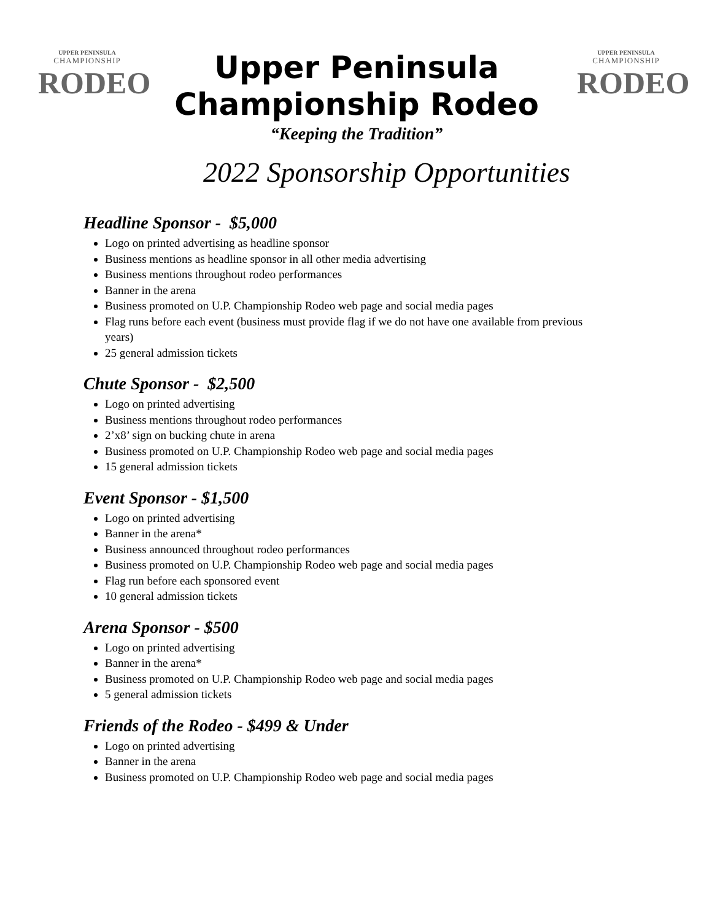UPPER PENINSULA
CHAMPIONSHIP
RODEO
Upper Peninsula
Championship Rodeo
“Keeping the Tradition”
UPPER PENINSULA
CHAMPIONSHIP
RODEO
2022 Sponsorship Opportunities
Headline Sponsor - $5,000
Logo on printed advertising as headline sponsor
Business mentions as headline sponsor in all other media advertising
Business mentions throughout rodeo performances
Banner in the arena
Business promoted on U.P. Championship Rodeo web page and social media pages
Flag runs before each event (business must provide flag if we do not have one available from previous years)
25 general admission tickets
Chute Sponsor - $2,500
Logo on printed advertising
Business mentions throughout rodeo performances
2’x8’ sign on bucking chute in arena
Business promoted on U.P. Championship Rodeo web page and social media pages
15 general admission tickets
Event Sponsor - $1,500
Logo on printed advertising
Banner in the arena*
Business announced throughout rodeo performances
Business promoted on U.P. Championship Rodeo web page and social media pages
Flag run before each sponsored event
10 general admission tickets
Arena Sponsor - $500
Logo on printed advertising
Banner in the arena*
Business promoted on U.P. Championship Rodeo web page and social media pages
5 general admission tickets
Friends of the Rodeo - $499 & Under
Logo on printed advertising
Banner in the arena
Business promoted on U.P. Championship Rodeo web page and social media pages